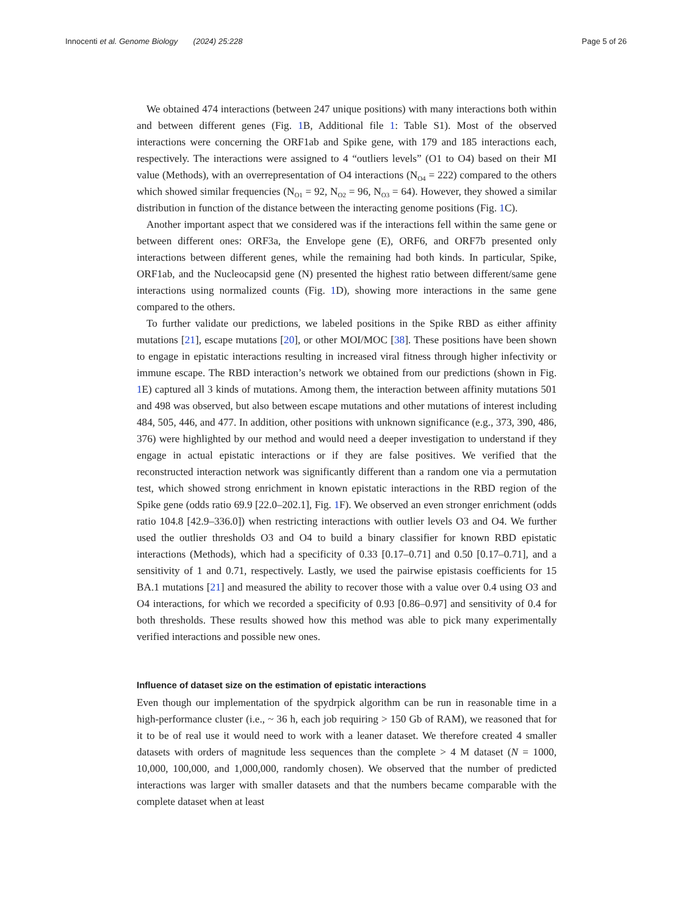Innocenti et al. Genome Biology (2024) 25:228 Page 5 of 26
We obtained 474 interactions (between 247 unique positions) with many interactions both within and between different genes (Fig. 1 B, Additional file 1: Table S1). Most of the observed interactions were concerning the ORF1ab and Spike gene, with 179 and 185 interactions each, respectively. The interactions were assigned to 4 “outliers levels” (O1 to O4) based on their MI value (Methods), with an overrepresentation of O4 interactions (N<sub>O4</sub> = 222) compared to the others which showed similar frequencies (N<sub>O1</sub> = 92, N<sub>O2</sub> = 96, N<sub>O3</sub> = 64). However, they showed a similar distribution in function of the distance between the interacting genome positions (Fig. 1 C).
Another important aspect that we considered was if the interactions fell within the same gene or between different ones: ORF3a, the Envelope gene (E), ORF6, and ORF7b presented only interactions between different genes, while the remaining had both kinds. In particular, Spike, ORF1ab, and the Nucleocapsid gene (N) presented the highest ratio between different/same gene interactions using normalized counts (Fig. 1 D), showing more interactions in the same gene compared to the others.
To further validate our predictions, we labeled positions in the Spike RBD as either affinity mutations [21], escape mutations [20], or other MOI/MOC [38]. These positions have been shown to engage in epistatic interactions resulting in increased viral fitness through higher infectivity or immune escape. The RBD interaction’s network we obtained from our predictions (shown in Fig. 1 E) captured all 3 kinds of mutations. Among them, the interaction between affinity mutations 501 and 498 was observed, but also between escape mutations and other mutations of interest including 484, 505, 446, and 477. In addition, other positions with unknown significance (e.g., 373, 390, 486, 376) were highlighted by our method and would need a deeper investigation to understand if they engage in actual epistatic interactions or if they are false positives. We verified that the reconstructed interaction network was significantly different than a random one via a permutation test, which showed strong enrichment in known epistatic interactions in the RBD region of the Spike gene (odds ratio 69.9 [22.0–202.1], Fig. 1 F). We observed an even stronger enrichment (odds ratio 104.8 [42.9–336.0]) when restricting interactions with outlier levels O3 and O4. We further used the outlier thresholds O3 and O4 to build a binary classifier for known RBD epistatic interactions (Methods), which had a specificity of 0.33 [0.17–0.71] and 0.50 [0.17–0.71], and a sensitivity of 1 and 0.71, respectively. Lastly, we used the pairwise epistasis coefficients for 15 BA.1 mutations [21] and measured the ability to recover those with a value over 0.4 using O3 and O4 interactions, for which we recorded a specificity of 0.93 [0.86–0.97] and sensitivity of 0.4 for both thresholds. These results showed how this method was able to pick many experimentally verified interactions and possible new ones.
Influence of dataset size on the estimation of epistatic interactions
Even though our implementation of the spydrpick algorithm can be run in reasonable time in a high-performance cluster (i.e., ~ 36 h, each job requiring > 150 Gb of RAM), we reasoned that for it to be of real use it would need to work with a leaner dataset. We therefore created 4 smaller datasets with orders of magnitude less sequences than the complete > 4 M dataset (N = 1000, 10,000, 100,000, and 1,000,000, randomly chosen). We observed that the number of predicted interactions was larger with smaller datasets and that the numbers became comparable with the complete dataset when at least